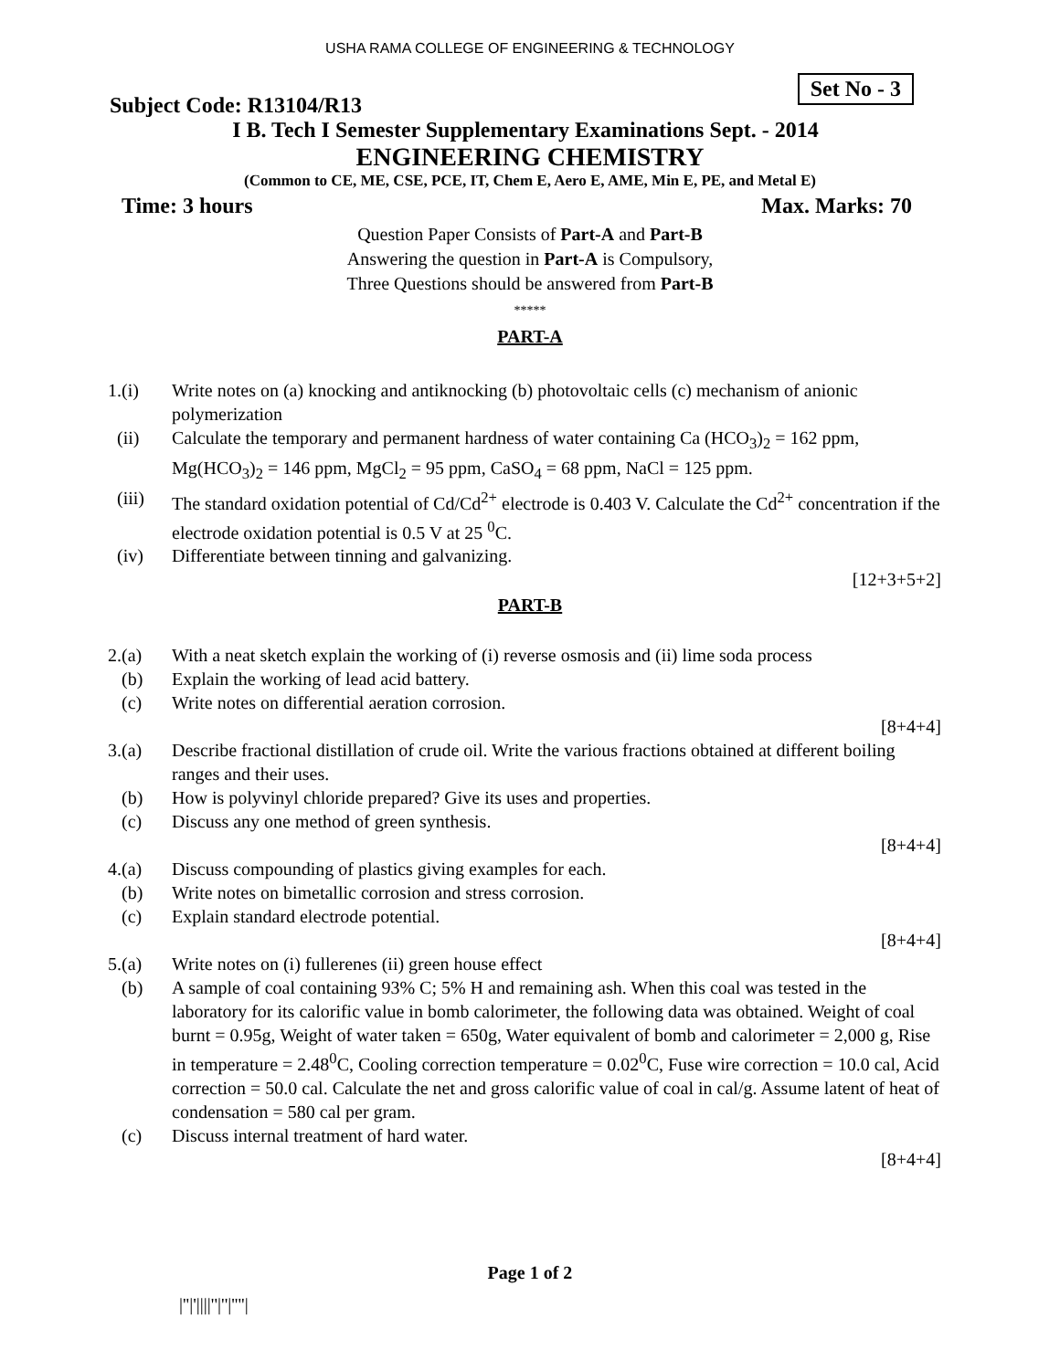USHA RAMA COLLEGE OF ENGINEERING & TECHNOLOGY
Subject Code: R13104/R13
Set No - 3
I B. Tech I Semester Supplementary Examinations Sept. - 2014
ENGINEERING CHEMISTRY
(Common to CE, ME, CSE, PCE, IT, Chem E, Aero E, AME, Min E, PE, and Metal E)
Time: 3 hours Max. Marks: 70
Question Paper Consists of Part-A and Part-B
Answering the question in Part-A is Compulsory,
Three Questions should be answered from Part-B
*****
PART-A
1.(i) Write notes on (a) knocking and antiknocking (b) photovoltaic cells (c) mechanism of anionic polymerization
(ii) Calculate the temporary and permanent hardness of water containing Ca (HCO<sub>3</sub>)<sub>2</sub> = 162 ppm, Mg(HCO<sub>3</sub>)<sub>2</sub> = 146 ppm, MgCl<sub>2</sub> = 95 ppm, CaSO<sub>4</sub> = 68 ppm, NaCl = 125 ppm.
(iii) The standard oxidation potential of Cd/Cd<sup>2+</sup> electrode is 0.403 V. Calculate the Cd<sup>2+</sup> concentration if the electrode oxidation potential is 0.5 V at 25 <sup>0</sup>C.
(iv) Differentiate between tinning and galvanizing.
[12+3+5+2]
PART-B
2.(a) With a neat sketch explain the working of (i) reverse osmosis and (ii) lime soda process
(b) Explain the working of lead acid battery.
(c) Write notes on differential aeration corrosion.
[8+4+4]
3.(a) Describe fractional distillation of crude oil. Write the various fractions obtained at different boiling ranges and their uses.
(b) How is polyvinyl chloride prepared? Give its uses and properties.
(c) Discuss any one method of green synthesis.
[8+4+4]
4.(a) Discuss compounding of plastics giving examples for each.
(b) Write notes on bimetallic corrosion and stress corrosion.
(c) Explain standard electrode potential.
[8+4+4]
5.(a) Write notes on (i) fullerenes (ii) green house effect
(b) A sample of coal containing 93% C; 5% H and remaining ash. When this coal was tested in the laboratory for its calorific value in bomb calorimeter, the following data was obtained. Weight of coal burnt = 0.95g, Weight of water taken = 650g, Water equivalent of bomb and calorimeter = 2,000 g, Rise in temperature = 2.48<sup>0</sup>C, Cooling correction temperature = 0.02<sup>0</sup>C, Fuse wire correction = 10.0 cal, Acid correction = 50.0 cal. Calculate the net and gross calorific value of coal in cal/g. Assume latent of heat of condensation = 580 cal per gram.
(c) Discuss internal treatment of hard water.
[8+4+4]
Page 1 of 2
|''|'||||''|''|''''|